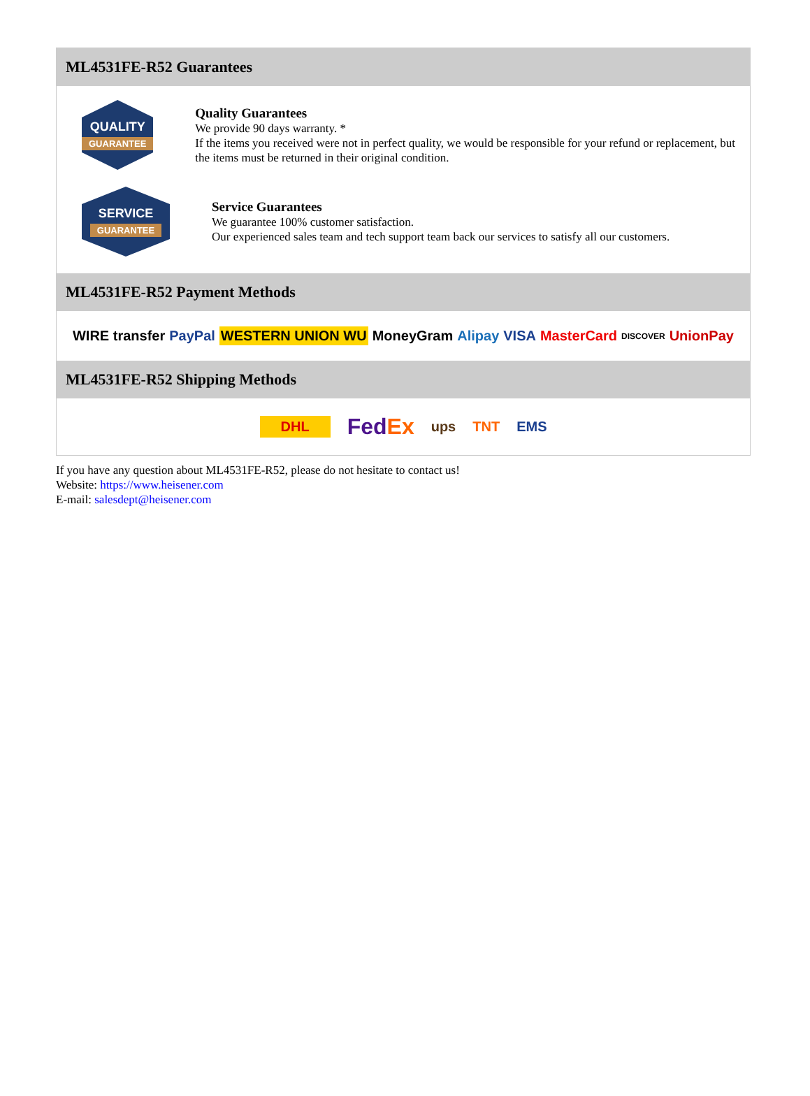ML4531FE-R52 Guarantees
QUALITY
GUARANTEE
Quality Guarantees
We provide 90 days warranty. *
If the items you received were not in perfect quality, we would be responsible for your refund or replacement, but the items must be returned in their original condition.
SERVICE
GUARANTEE
Service Guarantees
We guarantee 100% customer satisfaction.
Our experienced sales team and tech support team back our services to satisfy all our customers.
ML4531FE-R52 Payment Methods
WIRE transfer PayPal WESTERN UNION WU MoneyGram Alipay VISA MasterCard DISCOVER UnionPay
ML4531FE-R52 Shipping Methods
DHL FedEx ups TNT EMS
If you have any question about ML4531FE-R52, please do not hesitate to contact us!
Website: https://www.heisener.com
E-mail: salesdept@heisener.com